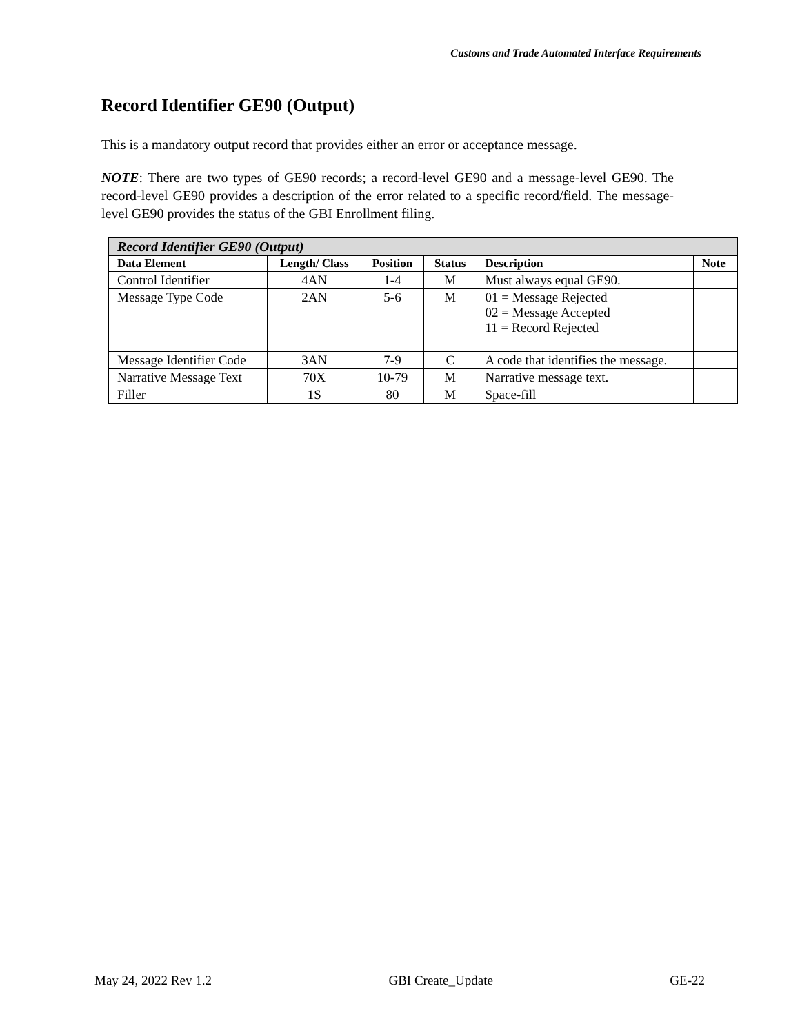Customs and Trade Automated Interface Requirements
Record Identifier GE90 (Output)
This is a mandatory output record that provides either an error or acceptance message.
NOTE: There are two types of GE90 records; a record-level GE90 and a message-level GE90. The record-level GE90 provides a description of the error related to a specific record/field. The message-level GE90 provides the status of the GBI Enrollment filing.
| Record Identifier GE90 (Output) | | | | | |
| --- | --- | --- | --- | --- | --- |
| Data Element | Length/ Class | Position | Status | Description | Note |
| Control Identifier | 4AN | 1-4 | M | Must always equal GE90. | |
| Message Type Code | 2AN | 5-6 | M | 01 = Message Rejected 02 = Message Accepted 11 = Record Rejected | |
| Message Identifier Code | 3AN | 7-9 | C | A code that identifies the message. | |
| Narrative Message Text | 70X | 10-79 | M | Narrative message text. | |
| Filler | 1S | 80 | M | Space-fill | |
May 24, 2022 Rev 1.2 GBI Create_Update GE-22